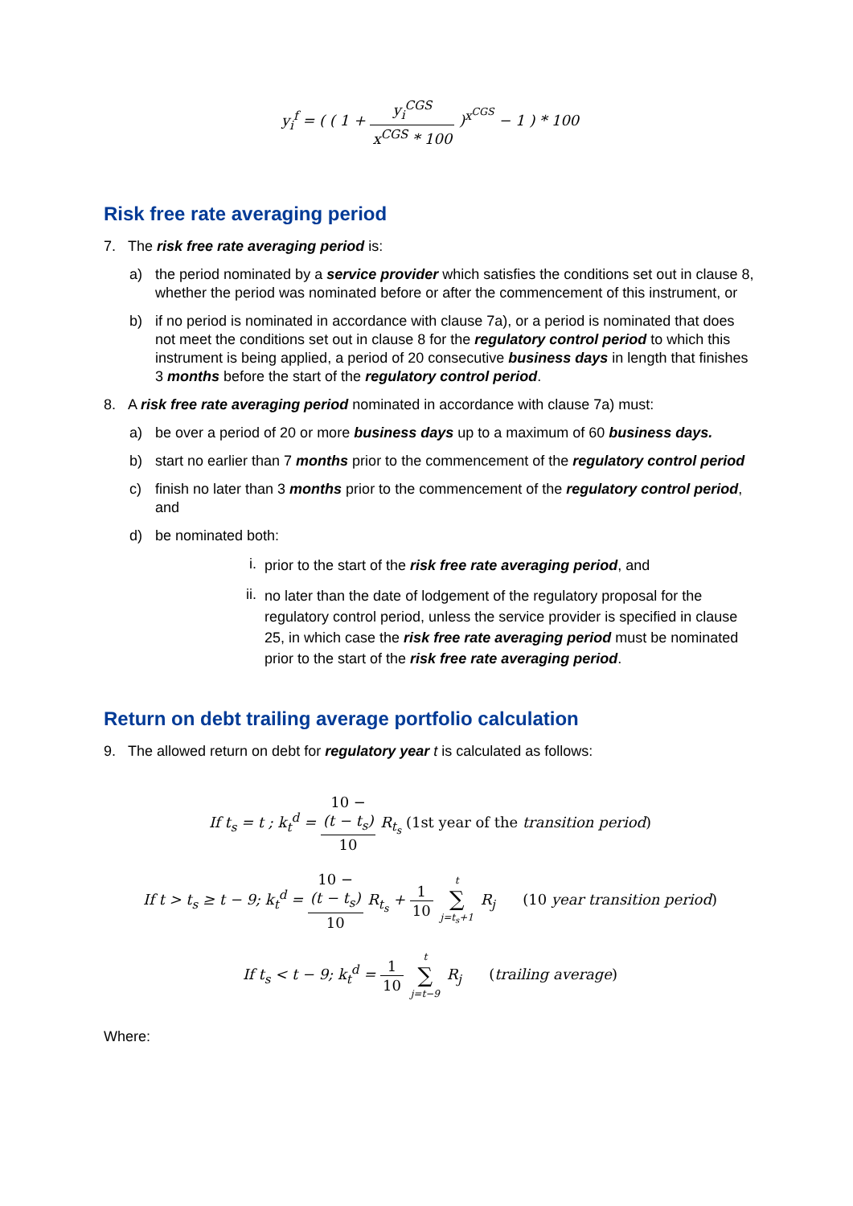y<sub>i</sub><sup>f</sup> = ( ( 1 + y<sub>i</sub><sup>CGS</sup> x<sup>CGS</sup> * 100 )<sup>x<sup>CGS</sup></sup> − 1 ) * 100
Risk free rate averaging period
7. The risk free rate averaging period is:
a) the period nominated by a service provider which satisfies the conditions set out in clause 8, whether the period was nominated before or after the commencement of this instrument, or
b) if no period is nominated in accordance with clause 7a), or a period is nominated that does not meet the conditions set out in clause 8 for the regulatory control period to which this instrument is being applied, a period of 20 consecutive business days in length that finishes 3 months before the start of the regulatory control period.
8. A risk free rate averaging period nominated in accordance with clause 7a) must:
a) be over a period of 20 or more business days up to a maximum of 60 business days.
b) start no earlier than 7 months prior to the commencement of the regulatory control period
c) finish no later than 3 months prior to the commencement of the regulatory control period, and
d) be nominated both:
i.
prior to the start of the risk free rate averaging period, and
ii.
no later than the date of lodgement of the regulatory proposal for the regulatory control period, unless the service provider is specified in clause 25, in which case the risk free rate averaging period must be nominated prior to the start of the risk free rate averaging period.
Return on debt trailing average portfolio calculation
9. The allowed return on debt for regulatory year t is calculated as follows:
If t<sub>s</sub> = t ; k<sub>t</sub><sup>d</sup> = 10 −
(t − t<sub>s</sub>) 10 R<sub>t<sub>s</sub></sub> (1st year of the transition period)
If t > t<sub>s</sub> ≥ t − 9; k<sub>t</sub><sup>d</sup> = 10 −
(t − t<sub>s</sub>) 10 R<sub>t<sub>s</sub></sub> + 1 10 t ∑ j=t<sub>s</sub>+1 R<sub>j</sub> (10 year transition period)
If t<sub>s</sub> < t − 9; k<sub>t</sub><sup>d</sup> = 1 10 t ∑ j=t−9 R<sub>j</sub> (trailing average)
Where: